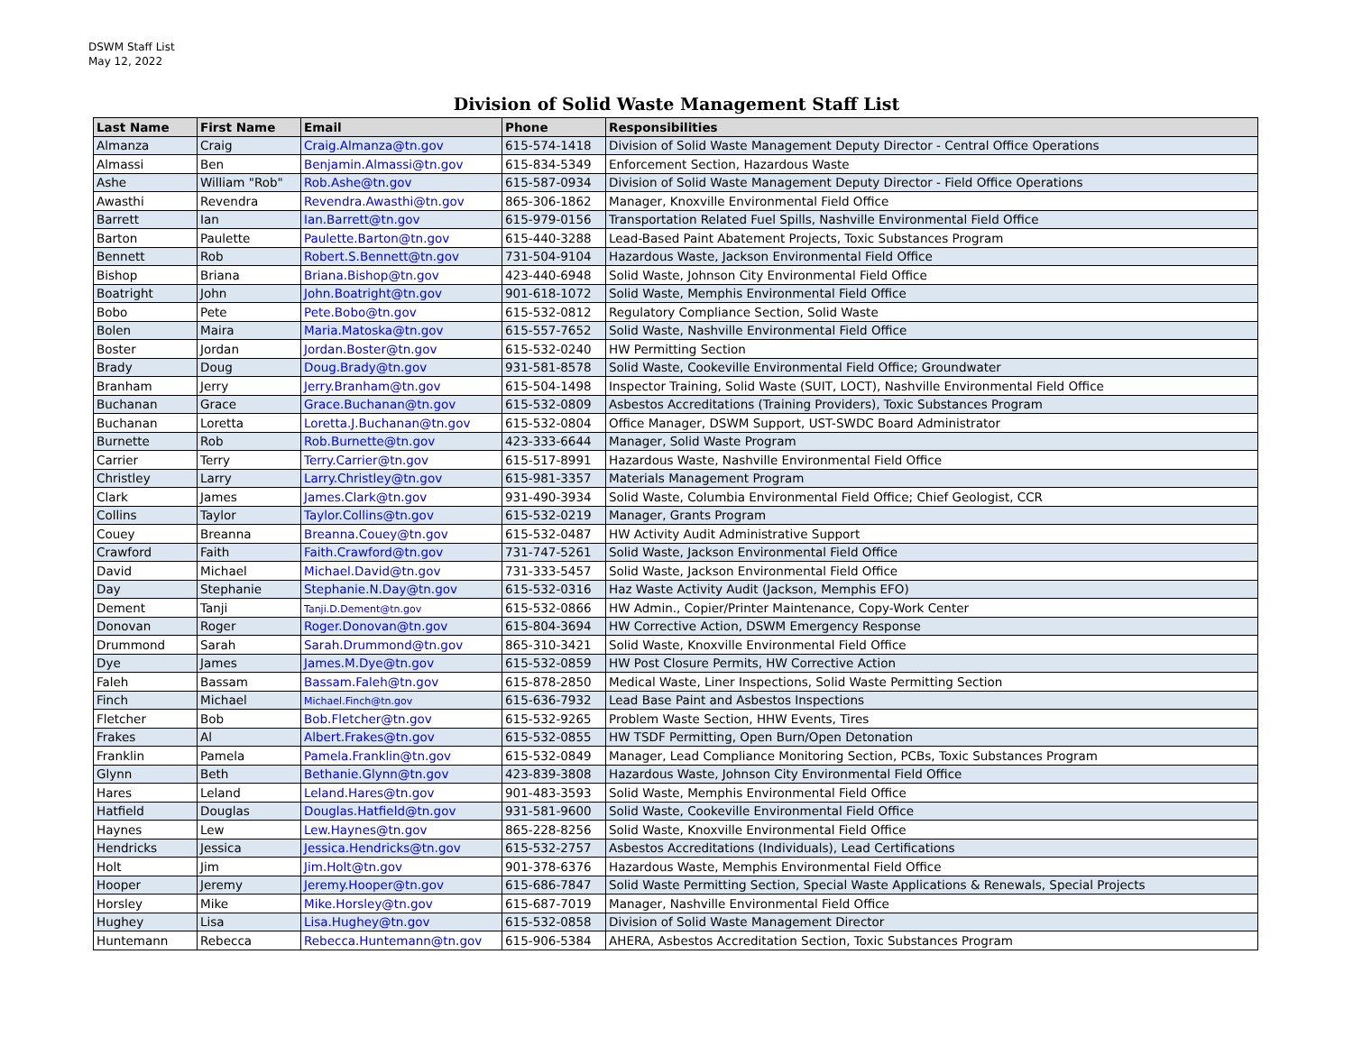DSWM Staff List
May 12, 2022
Division of Solid Waste Management Staff List
| Last Name | First Name | Email | Phone | Responsibilities |
| --- | --- | --- | --- | --- |
| Almanza | Craig | Craig.Almanza@tn.gov | 615-574-1418 | Division of Solid Waste Management Deputy Director - Central Office Operations |
| Almassi | Ben | Benjamin.Almassi@tn.gov | 615-834-5349 | Enforcement Section, Hazardous Waste |
| Ashe | William "Rob" | Rob.Ashe@tn.gov | 615-587-0934 | Division of Solid Waste Management Deputy Director - Field Office Operations |
| Awasthi | Revendra | Revendra.Awasthi@tn.gov | 865-306-1862 | Manager, Knoxville Environmental Field Office |
| Barrett | Ian | Ian.Barrett@tn.gov | 615-979-0156 | Transportation Related Fuel Spills, Nashville Environmental Field Office |
| Barton | Paulette | Paulette.Barton@tn.gov | 615-440-3288 | Lead-Based Paint Abatement Projects, Toxic Substances Program |
| Bennett | Rob | Robert.S.Bennett@tn.gov | 731-504-9104 | Hazardous Waste, Jackson Environmental Field Office |
| Bishop | Briana | Briana.Bishop@tn.gov | 423-440-6948 | Solid Waste, Johnson City Environmental Field Office |
| Boatright | John | John.Boatright@tn.gov | 901-618-1072 | Solid Waste, Memphis Environmental Field Office |
| Bobo | Pete | Pete.Bobo@tn.gov | 615-532-0812 | Regulatory Compliance Section, Solid Waste |
| Bolen | Maira | Maria.Matoska@tn.gov | 615-557-7652 | Solid Waste, Nashville Environmental Field Office |
| Boster | Jordan | Jordan.Boster@tn.gov | 615-532-0240 | HW Permitting Section |
| Brady | Doug | Doug.Brady@tn.gov | 931-581-8578 | Solid Waste, Cookeville Environmental Field Office; Groundwater |
| Branham | Jerry | Jerry.Branham@tn.gov | 615-504-1498 | Inspector Training, Solid Waste (SUIT, LOCT), Nashville Environmental Field Office |
| Buchanan | Grace | Grace.Buchanan@tn.gov | 615-532-0809 | Asbestos Accreditations (Training Providers), Toxic Substances Program |
| Buchanan | Loretta | Loretta.J.Buchanan@tn.gov | 615-532-0804 | Office Manager, DSWM Support, UST-SWDC Board Administrator |
| Burnette | Rob | Rob.Burnette@tn.gov | 423-333-6644 | Manager, Solid Waste Program |
| Carrier | Terry | Terry.Carrier@tn.gov | 615-517-8991 | Hazardous Waste, Nashville Environmental Field Office |
| Christley | Larry | Larry.Christley@tn.gov | 615-981-3357 | Materials Management Program |
| Clark | James | James.Clark@tn.gov | 931-490-3934 | Solid Waste, Columbia Environmental Field Office; Chief Geologist, CCR |
| Collins | Taylor | Taylor.Collins@tn.gov | 615-532-0219 | Manager, Grants Program |
| Couey | Breanna | Breanna.Couey@tn.gov | 615-532-0487 | HW Activity Audit Administrative Support |
| Crawford | Faith | Faith.Crawford@tn.gov | 731-747-5261 | Solid Waste, Jackson Environmental Field Office |
| David | Michael | Michael.David@tn.gov | 731-333-5457 | Solid Waste, Jackson Environmental Field Office |
| Day | Stephanie | Stephanie.N.Day@tn.gov | 615-532-0316 | Haz Waste Activity Audit (Jackson, Memphis EFO) |
| Dement | Tanji | Tanji.D.Dement@tn.gov | 615-532-0866 | HW Admin., Copier/Printer Maintenance, Copy-Work Center |
| Donovan | Roger | Roger.Donovan@tn.gov | 615-804-3694 | HW Corrective Action, DSWM Emergency Response |
| Drummond | Sarah | Sarah.Drummond@tn.gov | 865-310-3421 | Solid Waste, Knoxville Environmental Field Office |
| Dye | James | James.M.Dye@tn.gov | 615-532-0859 | HW Post Closure Permits, HW Corrective Action |
| Faleh | Bassam | Bassam.Faleh@tn.gov | 615-878-2850 | Medical Waste, Liner Inspections, Solid Waste Permitting Section |
| Finch | Michael | Michael.Finch@tn.gov | 615-636-7932 | Lead Base Paint and Asbestos Inspections |
| Fletcher | Bob | Bob.Fletcher@tn.gov | 615-532-9265 | Problem Waste Section, HHW Events, Tires |
| Frakes | Al | Albert.Frakes@tn.gov | 615-532-0855 | HW TSDF Permitting, Open Burn/Open Detonation |
| Franklin | Pamela | Pamela.Franklin@tn.gov | 615-532-0849 | Manager, Lead Compliance Monitoring Section, PCBs, Toxic Substances Program |
| Glynn | Beth | Bethanie.Glynn@tn.gov | 423-839-3808 | Hazardous Waste, Johnson City Environmental Field Office |
| Hares | Leland | Leland.Hares@tn.gov | 901-483-3593 | Solid Waste, Memphis Environmental Field Office |
| Hatfield | Douglas | Douglas.Hatfield@tn.gov | 931-581-9600 | Solid Waste, Cookeville Environmental Field Office |
| Haynes | Lew | Lew.Haynes@tn.gov | 865-228-8256 | Solid Waste, Knoxville Environmental Field Office |
| Hendricks | Jessica | Jessica.Hendricks@tn.gov | 615-532-2757 | Asbestos Accreditations (Individuals), Lead Certifications |
| Holt | Jim | Jim.Holt@tn.gov | 901-378-6376 | Hazardous Waste, Memphis Environmental Field Office |
| Hooper | Jeremy | Jeremy.Hooper@tn.gov | 615-686-7847 | Solid Waste Permitting Section, Special Waste Applications & Renewals, Special Projects |
| Horsley | Mike | Mike.Horsley@tn.gov | 615-687-7019 | Manager, Nashville Environmental Field Office |
| Hughey | Lisa | Lisa.Hughey@tn.gov | 615-532-0858 | Division of Solid Waste Management Director |
| Huntemann | Rebecca | Rebecca.Huntemann@tn.gov | 615-906-5384 | AHERA, Asbestos Accreditation Section, Toxic Substances Program |